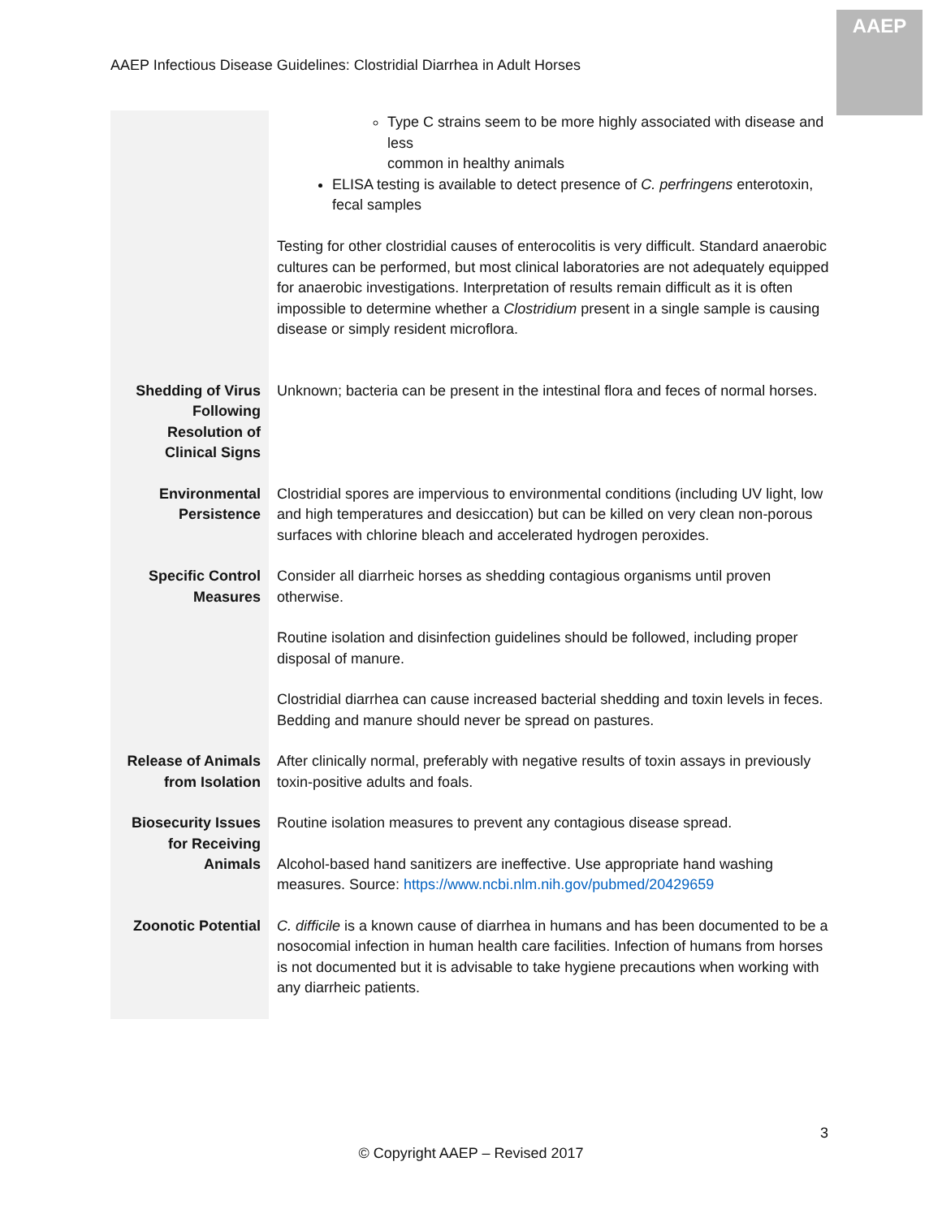AAEP Infectious Disease Guidelines: Clostridial Diarrhea in Adult Horses
AAEP
| | Type C strains seem to be more highly associated with disease and less common in healthy animals ELISA testing is available to detect presence of C. perfringens enterotoxin, fecal samples Testing for other clostridial causes of enterocolitis is very difficult. Standard anaerobic cultures can be performed, but most clinical laboratories are not adequately equipped for anaerobic investigations. Interpretation of results remain difficult as it is often impossible to determine whether a Clostridium present in a single sample is causing disease or simply resident microflora. |
| Shedding of Virus Following Resolution of Clinical Signs | Unknown; bacteria can be present in the intestinal flora and feces of normal horses. |
| Environmental Persistence | Clostridial spores are impervious to environmental conditions (including UV light, low and high temperatures and desiccation) but can be killed on very clean non-porous surfaces with chlorine bleach and accelerated hydrogen peroxides. |
| Specific Control Measures | Consider all diarrheic horses as shedding contagious organisms until proven otherwise. Routine isolation and disinfection guidelines should be followed, including proper disposal of manure. Clostridial diarrhea can cause increased bacterial shedding and toxin levels in feces. Bedding and manure should never be spread on pastures. |
| Release of Animals from Isolation | After clinically normal, preferably with negative results of toxin assays in previously toxin-positive adults and foals. |
| Biosecurity Issues for Receiving Animals | Routine isolation measures to prevent any contagious disease spread. Alcohol-based hand sanitizers are ineffective. Use appropriate hand washing measures. Source: https://www.ncbi.nlm.nih.gov/pubmed/20429659 |
| Zoonotic Potential | C. difficile is a known cause of diarrhea in humans and has been documented to be a nosocomial infection in human health care facilities. Infection of humans from horses is not documented but it is advisable to take hygiene precautions when working with any diarrheic patients. |
3
© Copyright AAEP – Revised 2017